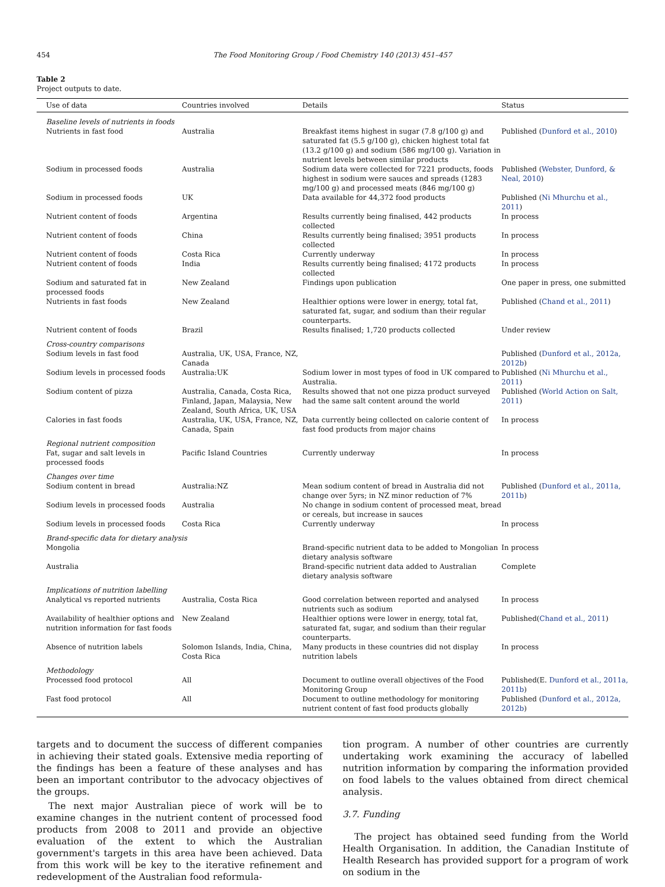454 The Food Monitoring Group / Food Chemistry 140 (2013) 451–457
Table 2
Project outputs to date.
| Use of data | Countries involved | Details | Status |
| --- | --- | --- | --- |
| Baseline levels of nutrients in foods | | | |
| Nutrients in fast food | Australia | Breakfast items highest in sugar (7.8 g/100 g) and saturated fat (5.5 g/100 g), chicken highest total fat (13.2 g/100 g) and sodium (586 mg/100 g). Variation in nutrient levels between similar products | Published ( Dunford et al., 2010 ) |
| Sodium in processed foods | Australia | Sodium data were collected for 7221 products, foods highest in sodium were sauces and spreads (1283 mg/100 g) and processed meats (846 mg/100 g) | Published ( Webster, Dunford, & Neal, 2010 ) |
| Sodium in processed foods | UK | Data available for 44,372 food products | Published ( Ni Mhurchu et al., 2011 ) |
| Nutrient content of foods | Argentina | Results currently being finalised, 442 products collected | In process |
| Nutrient content of foods | China | Results currently being finalised; 3951 products collected | In process |
| Nutrient content of foods | Costa Rica | Currently underway | In process |
| Nutrient content of foods | India | Results currently being finalised; 4172 products collected | In process |
| Sodium and saturated fat in processed foods | New Zealand | Findings upon publication | One paper in press, one submitted |
| Nutrients in fast foods | New Zealand | Healthier options were lower in energy, total fat, saturated fat, sugar, and sodium than their regular counterparts. | Published ( Chand et al., 2011 ) |
| Nutrient content of foods | Brazil | Results finalised; 1,720 products collected | Under review |
| Cross-country comparisons | | | |
| Sodium levels in fast food | Australia, UK, USA, France, NZ, Canada | | Published ( Dunford et al., 2012a, 2012b ) |
| Sodium levels in processed foods | Australia:UK | Sodium lower in most types of food in UK compared to Australia. | Published ( Ni Mhurchu et al., 2011 ) |
| Sodium content of pizza | Australia, Canada, Costa Rica, Finland, Japan, Malaysia, New Zealand, South Africa, UK, USA | Results showed that not one pizza product surveyed had the same salt content around the world | Published ( World Action on Salt, 2011 ) |
| Calories in fast foods | Australia, UK, USA, France, NZ, Canada, Spain | Data currently being collected on calorie content of fast food products from major chains | In process |
| Regional nutrient composition | | | |
| Fat, sugar and salt levels in processed foods | Pacific Island Countries | Currently underway | In process |
| Changes over time | | | |
| Sodium content in bread | Australia:NZ | Mean sodium content of bread in Australia did not change over 5yrs; in NZ minor reduction of 7% | Published ( Dunford et al., 2011a, 2011b ) |
| Sodium levels in processed foods | Australia | No change in sodium content of processed meat, bread or cereals, but increase in sauces | |
| Sodium levels in processed foods | Costa Rica | Currently underway | In process |
| Brand-specific data for dietary analysis | | | |
| Mongolia | | Brand-specific nutrient data to be added to Mongolian dietary analysis software | In process |
| Australia | | Brand-specific nutrient data added to Australian dietary analysis software | Complete |
| Implications of nutrition labelling | | | |
| Analytical vs reported nutrients | Australia, Costa Rica | Good correlation between reported and analysed nutrients such as sodium | In process |
| Availability of healthier options and nutrition information for fast foods | New Zealand | Healthier options were lower in energy, total fat, saturated fat, sugar, and sodium than their regular counterparts. | Published( Chand et al., 2011 ) |
| Absence of nutrition labels | Solomon Islands, India, China, Costa Rica | Many products in these countries did not display nutrition labels | In process |
| Methodology | | | |
| Processed food protocol | All | Document to outline overall objectives of the Food Monitoring Group | Published(E. Dunford et al., 2011a, 2011b ) |
| Fast food protocol | All | Document to outline methodology for monitoring nutrient content of fast food products globally | Published ( Dunford et al., 2012a, 2012b ) |
targets and to document the success of different companies in achieving their stated goals. Extensive media reporting of the findings has been a feature of these analyses and has been an important contributor to the advocacy objectives of the groups.
The next major Australian piece of work will be to examine changes in the nutrient content of processed food products from 2008 to 2011 and provide an objective evaluation of the extent to which the Australian government's targets in this area have been achieved. Data from this work will be key to the iterative refinement and redevelopment of the Australian food reformula-
tion program. A number of other countries are currently undertaking work examining the accuracy of labelled nutrition information by comparing the information provided on food labels to the values obtained from direct chemical analysis.
3.7. Funding
The project has obtained seed funding from the World Health Organisation. In addition, the Canadian Institute of Health Research has provided support for a program of work on sodium in the